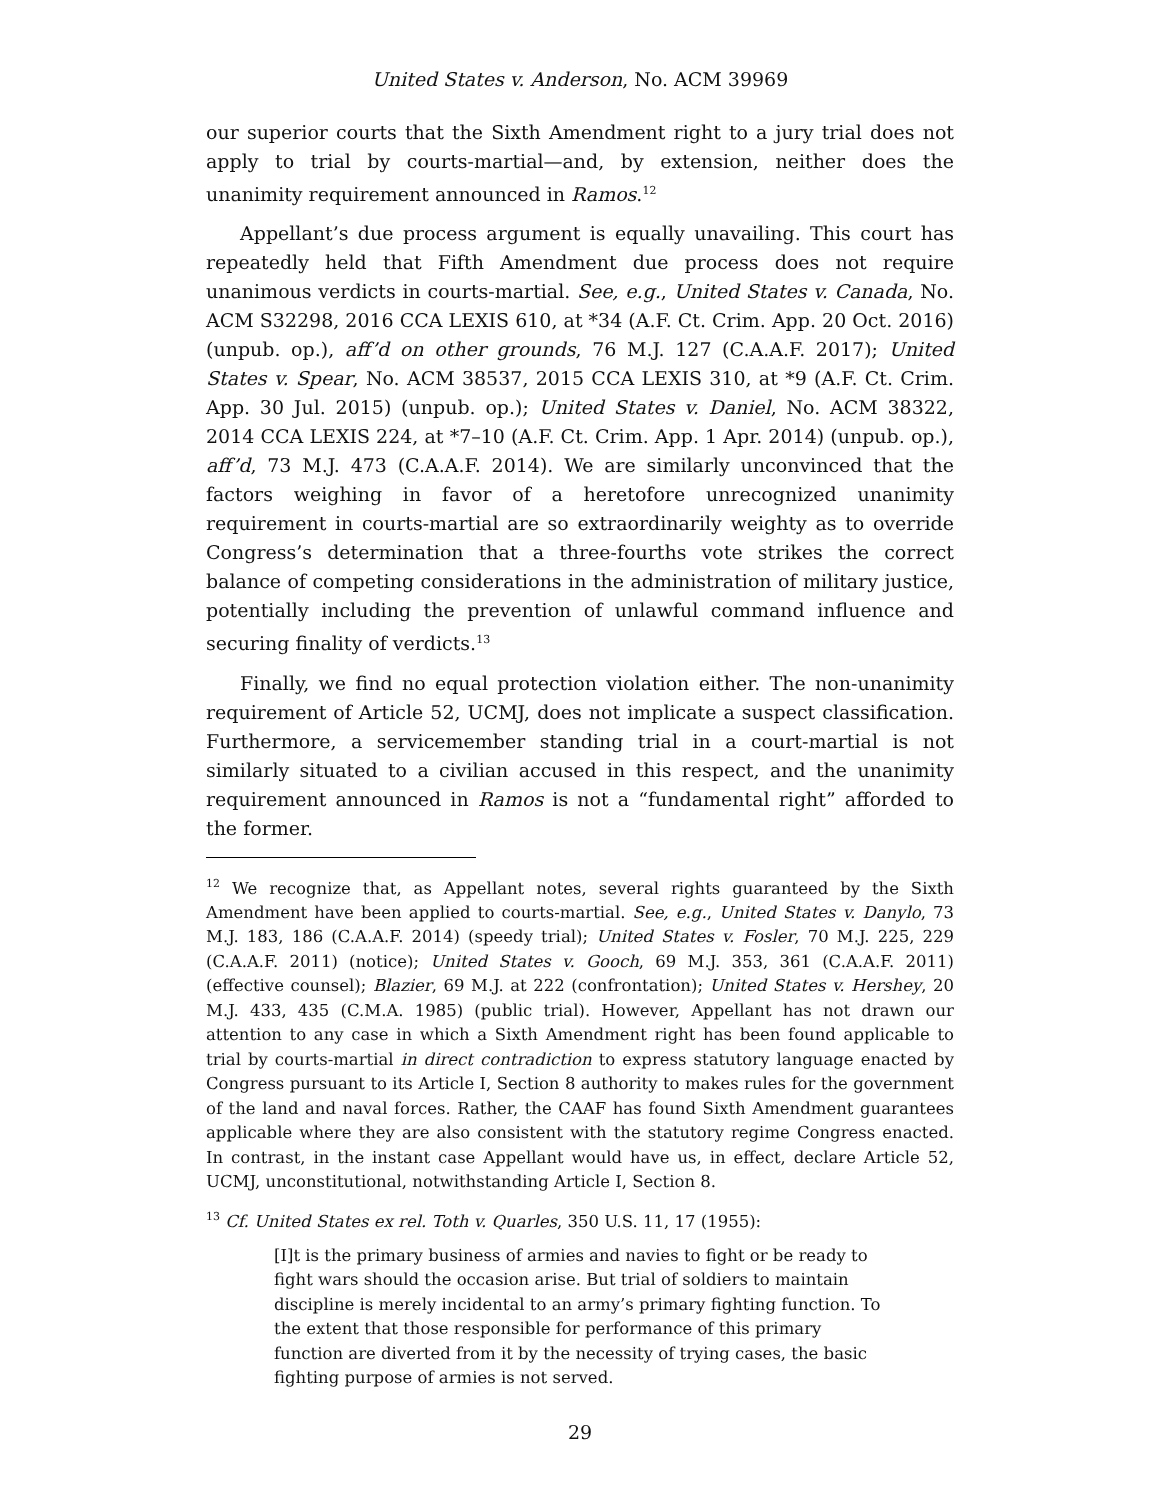United States v. Anderson, No. ACM 39969
our superior courts that the Sixth Amendment right to a jury trial does not apply to trial by courts-martial—and, by extension, neither does the unanimity requirement announced in Ramos.<sup>12</sup>
Appellant’s due process argument is equally unavailing. This court has repeatedly held that Fifth Amendment due process does not require unanimous verdicts in courts-martial. See, e.g., United States v. Canada, No. ACM S32298, 2016 CCA LEXIS 610, at *34 (A.F. Ct. Crim. App. 20 Oct. 2016) (unpub. op.), aff’d on other grounds, 76 M.J. 127 (C.A.A.F. 2017); United States v. Spear, No. ACM 38537, 2015 CCA LEXIS 310, at *9 (A.F. Ct. Crim. App. 30 Jul. 2015) (unpub. op.); United States v. Daniel, No. ACM 38322, 2014 CCA LEXIS 224, at *7–10 (A.F. Ct. Crim. App. 1 Apr. 2014) (unpub. op.), aff’d, 73 M.J. 473 (C.A.A.F. 2014). We are similarly unconvinced that the factors weighing in favor of a heretofore unrecognized unanimity requirement in courts-martial are so extraordinarily weighty as to override Congress’s determination that a three-fourths vote strikes the correct balance of competing considerations in the administration of military justice, potentially including the prevention of unlawful command influence and securing finality of verdicts.<sup>13</sup>
Finally, we find no equal protection violation either. The non-unanimity requirement of Article 52, UCMJ, does not implicate a suspect classification. Furthermore, a servicemember standing trial in a court-martial is not similarly situated to a civilian accused in this respect, and the unanimity requirement announced in Ramos is not a “fundamental right” afforded to the former.
<sup>12</sup> We recognize that, as Appellant notes, several rights guaranteed by the Sixth Amendment have been applied to courts-martial. See, e.g., United States v. Danylo, 73 M.J. 183, 186 (C.A.A.F. 2014) (speedy trial); United States v. Fosler, 70 M.J. 225, 229 (C.A.A.F. 2011) (notice); United States v. Gooch, 69 M.J. 353, 361 (C.A.A.F. 2011) (effective counsel); Blazier, 69 M.J. at 222 (confrontation); United States v. Hershey, 20 M.J. 433, 435 (C.M.A. 1985) (public trial). However, Appellant has not drawn our attention to any case in which a Sixth Amendment right has been found applicable to trial by courts-martial in direct contradiction to express statutory language enacted by Congress pursuant to its Article I, Section 8 authority to makes rules for the government of the land and naval forces. Rather, the CAAF has found Sixth Amendment guarantees applicable where they are also consistent with the statutory regime Congress enacted. In contrast, in the instant case Appellant would have us, in effect, declare Article 52, UCMJ, unconstitutional, notwithstanding Article I, Section 8.
<sup>13</sup> Cf. United States ex rel. Toth v. Quarles, 350 U.S. 11, 17 (1955):
[I]t is the primary business of armies and navies to fight or be ready to fight wars should the occasion arise. But trial of soldiers to maintain discipline is merely incidental to an army’s primary fighting function. To the extent that those responsible for performance of this primary function are diverted from it by the necessity of trying cases, the basic fighting purpose of armies is not served.
29